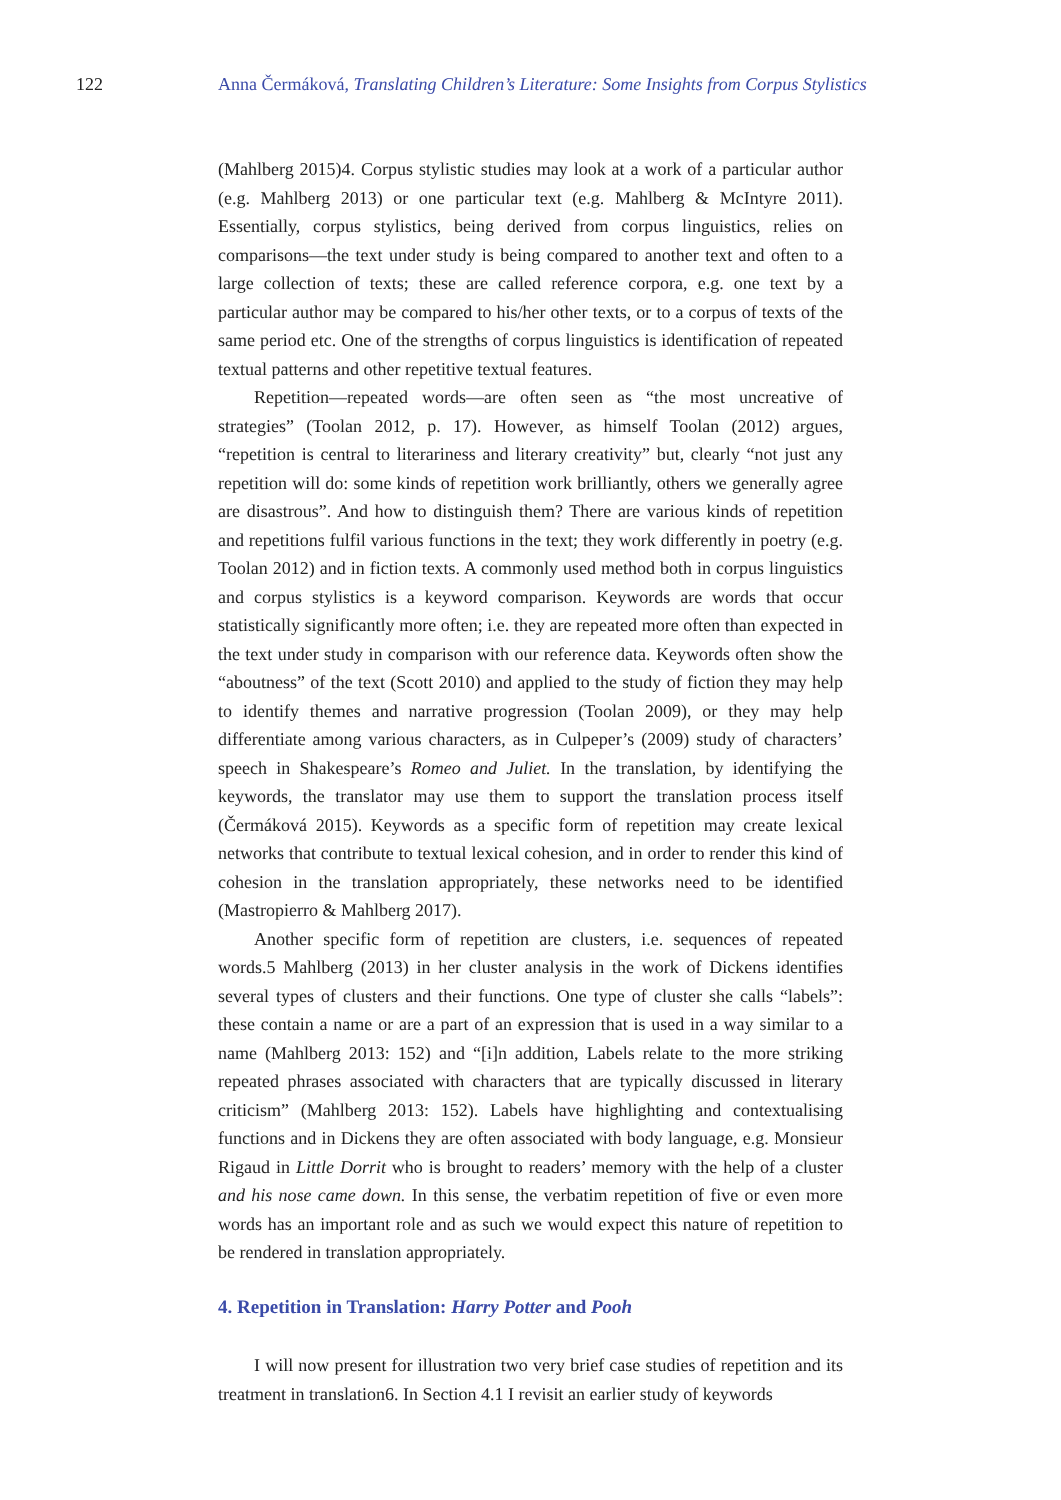122 Anna Čermáková, Translating Children’s Literature: Some Insights from Corpus Stylistics
(Mahlberg 2015)4. Corpus stylistic studies may look at a work of a particular author (e.g. Mahlberg 2013) or one particular text (e.g. Mahlberg & McIntyre 2011). Essentially, corpus stylistics, being derived from corpus linguistics, relies on comparisons—the text under study is being compared to another text and often to a large collection of texts; these are called reference corpora, e.g. one text by a particular author may be compared to his/her other texts, or to a corpus of texts of the same period etc. One of the strengths of corpus linguistics is identification of repeated textual patterns and other repetitive textual features.
Repetition—repeated words—are often seen as “the most uncreative of strategies” (Toolan 2012, p. 17). However, as himself Toolan (2012) argues, “repetition is central to literariness and literary creativity” but, clearly “not just any repetition will do: some kinds of repetition work brilliantly, others we generally agree are disastrous”. And how to distinguish them? There are various kinds of repetition and repetitions fulfil various functions in the text; they work differently in poetry (e.g. Toolan 2012) and in fiction texts. A commonly used method both in corpus linguistics and corpus stylistics is a keyword comparison. Keywords are words that occur statistically significantly more often; i.e. they are repeated more often than expected in the text under study in comparison with our reference data. Keywords often show the “aboutness” of the text (Scott 2010) and applied to the study of fiction they may help to identify themes and narrative progression (Toolan 2009), or they may help differentiate among various characters, as in Culpeper’s (2009) study of characters’ speech in Shakespeare’s Romeo and Juliet. In the translation, by identifying the keywords, the translator may use them to support the translation process itself (Čermáková 2015). Keywords as a specific form of repetition may create lexical networks that contribute to textual lexical cohesion, and in order to render this kind of cohesion in the translation appropriately, these networks need to be identified (Mastropierro & Mahlberg 2017).
Another specific form of repetition are clusters, i.e. sequences of repeated words.5 Mahlberg (2013) in her cluster analysis in the work of Dickens identifies several types of clusters and their functions. One type of cluster she calls “labels”: these contain a name or are a part of an expression that is used in a way similar to a name (Mahlberg 2013: 152) and “[i]n addition, Labels relate to the more striking repeated phrases associated with characters that are typically discussed in literary criticism” (Mahlberg 2013: 152). Labels have highlighting and contextualising functions and in Dickens they are often associated with body language, e.g. Monsieur Rigaud in Little Dorrit who is brought to readers’ memory with the help of a cluster and his nose came down. In this sense, the verbatim repetition of five or even more words has an important role and as such we would expect this nature of repetition to be rendered in translation appropriately.
4. Repetition in Translation: Harry Potter and Pooh
I will now present for illustration two very brief case studies of repetition and its treatment in translation6. In Section 4.1 I revisit an earlier study of keywords